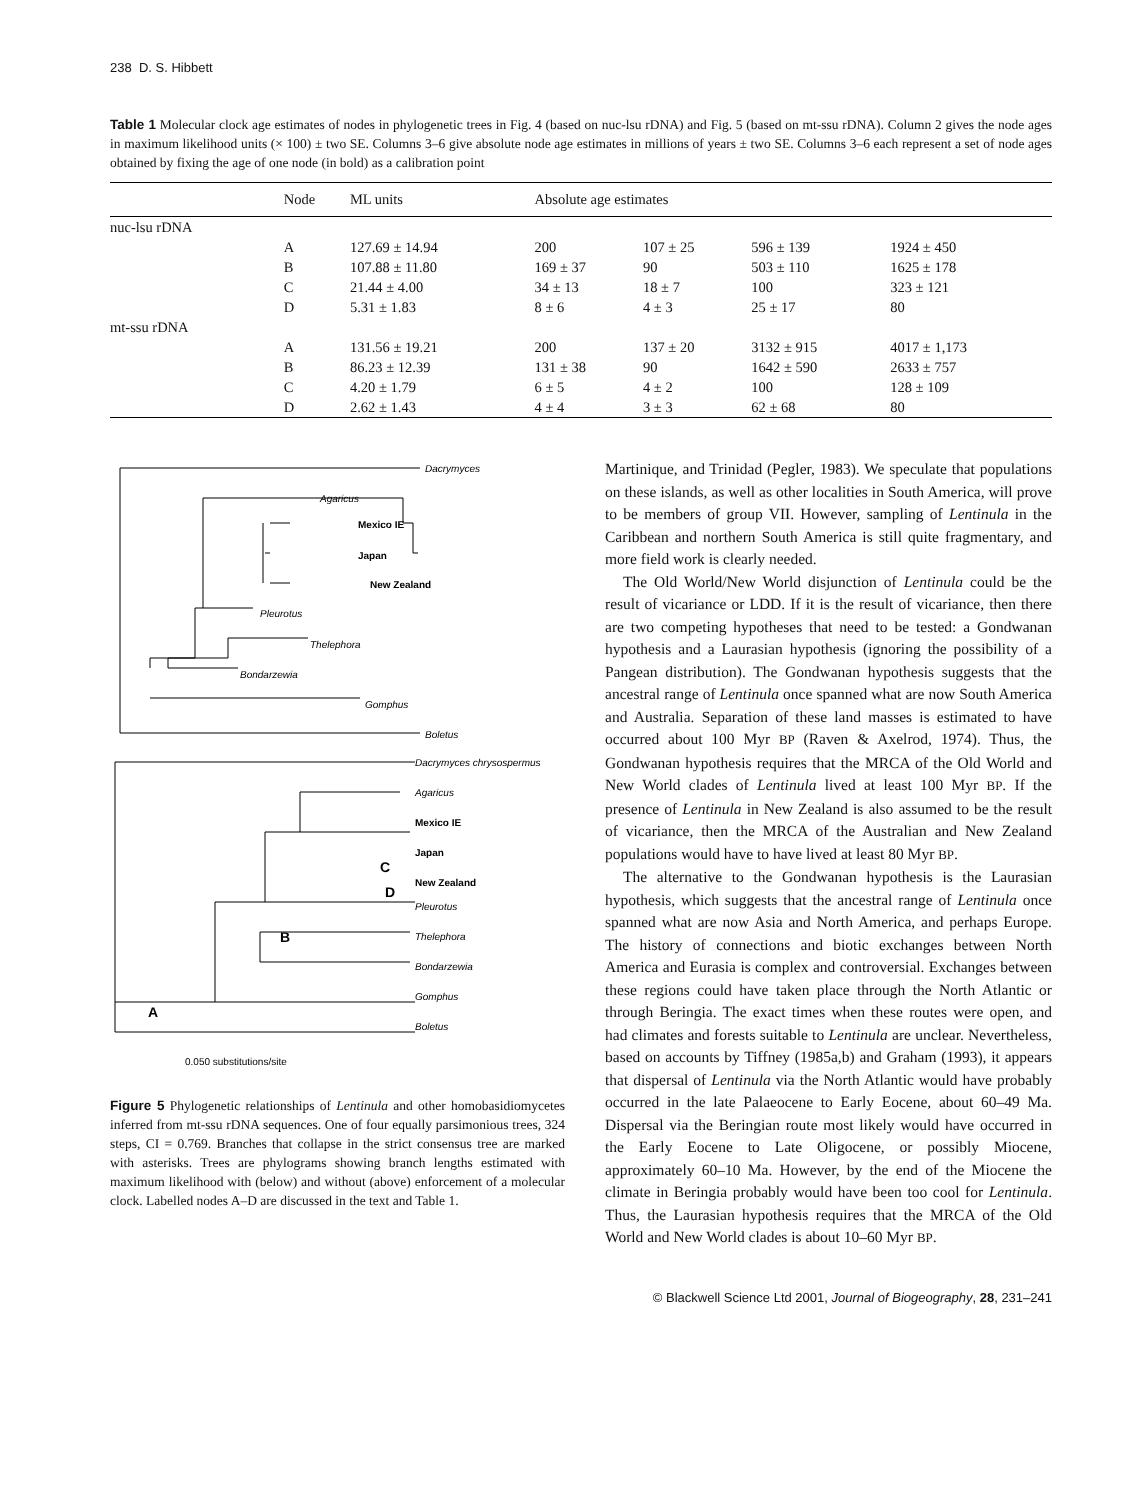238 D. S. Hibbett
Table 1 Molecular clock age estimates of nodes in phylogenetic trees in Fig. 4 (based on nuc-lsu rDNA) and Fig. 5 (based on mt-ssu rDNA). Column 2 gives the node ages in maximum likelihood units (× 100) ± two SE. Columns 3–6 give absolute node age estimates in millions of years ± two SE. Columns 3–6 each represent a set of node ages obtained by fixing the age of one node (in bold) as a calibration point
| | Node | ML units | Absolute age estimates | | | |
| --- | --- | --- | --- | --- | --- | --- |
| nuc-lsu rDNA | | | | | | |
| | A | 127.69 ± 14.94 | 200 | 107 ± 25 | 596 ± 139 | 1924 ± 450 |
| | B | 107.88 ± 11.80 | 169 ± 37 | 90 | 503 ± 110 | 1625 ± 178 |
| | C | 21.44 ± 4.00 | 34 ± 13 | 18 ± 7 | 100 | 323 ± 121 |
| | D | 5.31 ± 1.83 | 8 ± 6 | 4 ± 3 | 25 ± 17 | 80 |
| mt-ssu rDNA | | | | | | |
| | A | 131.56 ± 19.21 | 200 | 137 ± 20 | 3132 ± 915 | 4017 ± 1,173 |
| | B | 86.23 ± 12.39 | 131 ± 38 | 90 | 1642 ± 590 | 2633 ± 757 |
| | C | 4.20 ± 1.79 | 6 ± 5 | 4 ± 2 | 100 | 128 ± 109 |
| | D | 2.62 ± 1.43 | 4 ± 4 | 3 ± 3 | 62 ± 68 | 80 |
Dacrymyces
Agaricus
Mexico IE
Japan
New Zealand
Pleurotus
Thelephora
Bondarzewia
Gomphus
Boletus
Dacrymyces chrysospermus
Agaricus
Mexico IE
Japan
New Zealand
Pleurotus
Thelephora
Bondarzewia
Gomphus
Boletus
C
D
B
A
0.050 substitutions/site
Figure 5 Phylogenetic relationships of Lentinula and other homobasidiomycetes inferred from mt-ssu rDNA sequences. One of four equally parsimonious trees, 324 steps, CI = 0.769. Branches that collapse in the strict consensus tree are marked with asterisks. Trees are phylograms showing branch lengths estimated with maximum likelihood with (below) and without (above) enforcement of a molecular clock. Labelled nodes A–D are discussed in the text and Table 1.
Martinique, and Trinidad (Pegler, 1983). We speculate that populations on these islands, as well as other localities in South America, will prove to be members of group VII. However, sampling of Lentinula in the Caribbean and northern South America is still quite fragmentary, and more field work is clearly needed.
The Old World/New World disjunction of Lentinula could be the result of vicariance or LDD. If it is the result of vicariance, then there are two competing hypotheses that need to be tested: a Gondwanan hypothesis and a Laurasian hypothesis (ignoring the possibility of a Pangean distribution). The Gondwanan hypothesis suggests that the ancestral range of Lentinula once spanned what are now South America and Australia. Separation of these land masses is estimated to have occurred about 100 Myr BP (Raven & Axelrod, 1974). Thus, the Gondwanan hypothesis requires that the MRCA of the Old World and New World clades of Lentinula lived at least 100 Myr BP. If the presence of Lentinula in New Zealand is also assumed to be the result of vicariance, then the MRCA of the Australian and New Zealand populations would have to have lived at least 80 Myr BP.
The alternative to the Gondwanan hypothesis is the Laurasian hypothesis, which suggests that the ancestral range of Lentinula once spanned what are now Asia and North America, and perhaps Europe. The history of connections and biotic exchanges between North America and Eurasia is complex and controversial. Exchanges between these regions could have taken place through the North Atlantic or through Beringia. The exact times when these routes were open, and had climates and forests suitable to Lentinula are unclear. Nevertheless, based on accounts by Tiffney (1985a,b) and Graham (1993), it appears that dispersal of Lentinula via the North Atlantic would have probably occurred in the late Palaeocene to Early Eocene, about 60–49 Ma. Dispersal via the Beringian route most likely would have occurred in the Early Eocene to Late Oligocene, or possibly Miocene, approximately 60–10 Ma. However, by the end of the Miocene the climate in Beringia probably would have been too cool for Lentinula. Thus, the Laurasian hypothesis requires that the MRCA of the Old World and New World clades is about 10–60 Myr BP.
© Blackwell Science Ltd 2001, Journal of Biogeography, 28, 231–241